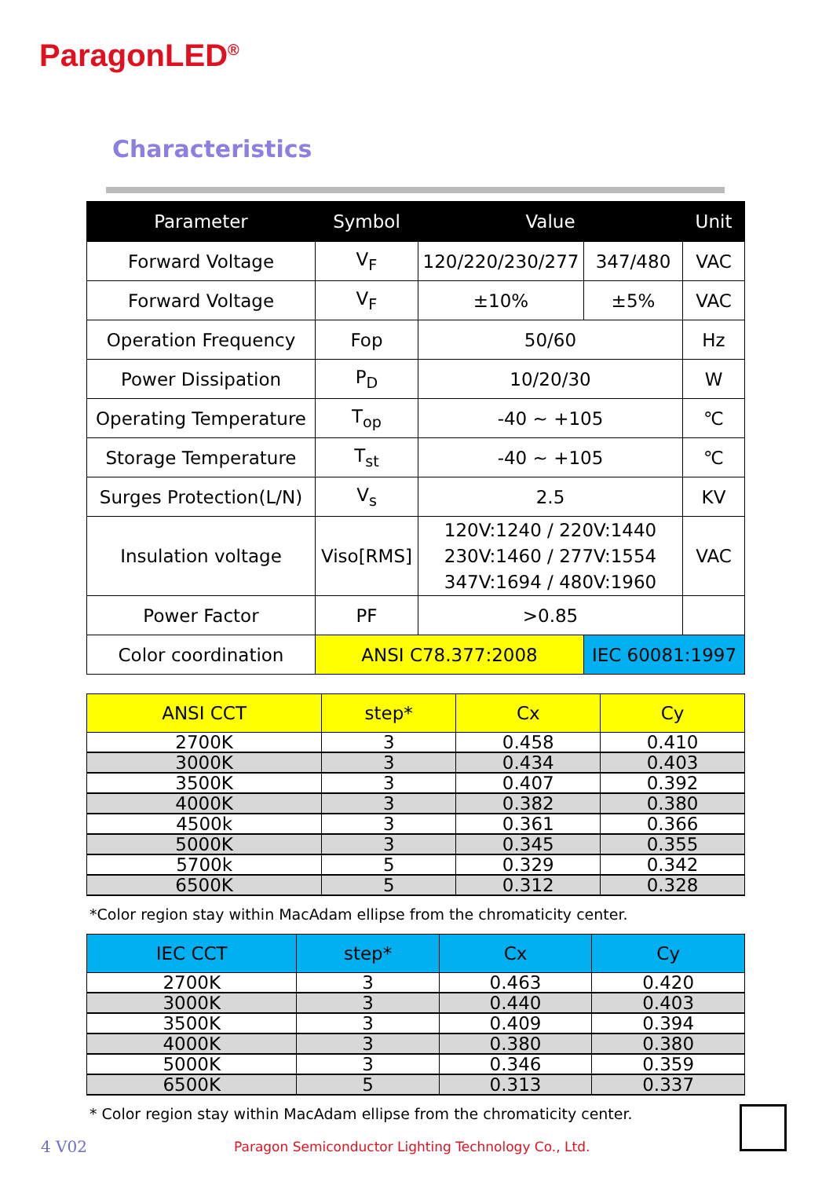ParagonLED<sup>®</sup>
Characteristics
| Parameter | Symbol | Value | | Unit |
| --- | --- | --- | --- | --- |
| Forward Voltage | V<sub>F</sub> | 120/220/230/277 | 347/480 | VAC |
| Forward Voltage | V<sub>F</sub> | ±10% | ±5% | VAC |
| Operation Frequency | Fop | 50/60 | | Hz |
| Power Dissipation | P<sub>D</sub> | 10/20/30 | | W |
| Operating Temperature | T<sub>op</sub> | -40 ~ +105 | | ℃ |
| Storage Temperature | T<sub>st</sub> | -40 ~ +105 | | ℃ |
| Surges Protection(L/N) | V<sub>s</sub> | 2.5 | | KV |
| Insulation voltage | Viso[RMS] | 120V:1240 / 220V:1440 230V:1460 / 277V:1554 347V:1694 / 480V:1960 | | VAC |
| Power Factor | PF | >0.85 | | |
| Color coordination | ANSI C78.377:2008 | | IEC 60081:1997 | |
| ANSI CCT | step* | Cx | Cy |
| --- | --- | --- | --- |
| 2700K | 3 | 0.458 | 0.410 |
| 3000K | 3 | 0.434 | 0.403 |
| 3500K | 3 | 0.407 | 0.392 |
| 4000K | 3 | 0.382 | 0.380 |
| 4500k | 3 | 0.361 | 0.366 |
| 5000K | 3 | 0.345 | 0.355 |
| 5700k | 5 | 0.329 | 0.342 |
| 6500K | 5 | 0.312 | 0.328 |
*Color region stay within MacAdam ellipse from the chromaticity center.
| IEC CCT | step* | Cx | Cy |
| --- | --- | --- | --- |
| 2700K | 3 | 0.463 | 0.420 |
| 3000K | 3 | 0.440 | 0.403 |
| 3500K | 3 | 0.409 | 0.394 |
| 4000K | 3 | 0.380 | 0.380 |
| 5000K | 3 | 0.346 | 0.359 |
| 6500K | 5 | 0.313 | 0.337 |
* Color region stay within MacAdam ellipse from the chromaticity center.
4 V02
Paragon Semiconductor Lighting Technology Co., Ltd.